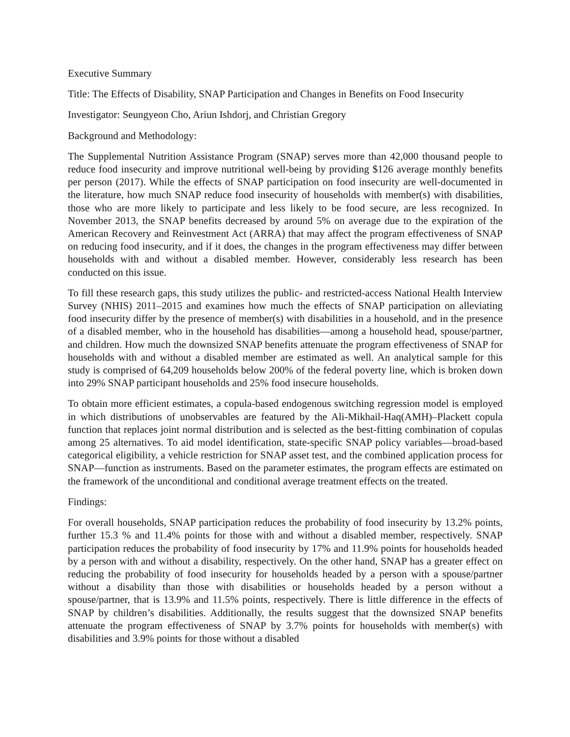Executive Summary
Title: The Effects of Disability, SNAP Participation and Changes in Benefits on Food Insecurity
Investigator: Seungyeon Cho, Ariun Ishdorj, and Christian Gregory
Background and Methodology:
The Supplemental Nutrition Assistance Program (SNAP) serves more than 42,000 thousand people to reduce food insecurity and improve nutritional well-being by providing $126 average monthly benefits per person (2017). While the effects of SNAP participation on food insecurity are well-documented in the literature, how much SNAP reduce food insecurity of households with member(s) with disabilities, those who are more likely to participate and less likely to be food secure, are less recognized. In November 2013, the SNAP benefits decreased by around 5% on average due to the expiration of the American Recovery and Reinvestment Act (ARRA) that may affect the program effectiveness of SNAP on reducing food insecurity, and if it does, the changes in the program effectiveness may differ between households with and without a disabled member. However, considerably less research has been conducted on this issue.
To fill these research gaps, this study utilizes the public- and restricted-access National Health Interview Survey (NHIS) 2011–2015 and examines how much the effects of SNAP participation on alleviating food insecurity differ by the presence of member(s) with disabilities in a household, and in the presence of a disabled member, who in the household has disabilities—among a household head, spouse/partner, and children. How much the downsized SNAP benefits attenuate the program effectiveness of SNAP for households with and without a disabled member are estimated as well. An analytical sample for this study is comprised of 64,209 households below 200% of the federal poverty line, which is broken down into 29% SNAP participant households and 25% food insecure households.
To obtain more efficient estimates, a copula-based endogenous switching regression model is employed in which distributions of unobservables are featured by the Ali-Mikhail-Haq(AMH)–Plackett copula function that replaces joint normal distribution and is selected as the best-fitting combination of copulas among 25 alternatives. To aid model identification, state-specific SNAP policy variables—broad-based categorical eligibility, a vehicle restriction for SNAP asset test, and the combined application process for SNAP—function as instruments. Based on the parameter estimates, the program effects are estimated on the framework of the unconditional and conditional average treatment effects on the treated.
Findings:
For overall households, SNAP participation reduces the probability of food insecurity by 13.2% points, further 15.3 % and 11.4% points for those with and without a disabled member, respectively. SNAP participation reduces the probability of food insecurity by 17% and 11.9% points for households headed by a person with and without a disability, respectively. On the other hand, SNAP has a greater effect on reducing the probability of food insecurity for households headed by a person with a spouse/partner without a disability than those with disabilities or households headed by a person without a spouse/partner, that is 13.9% and 11.5% points, respectively. There is little difference in the effects of SNAP by children’s disabilities. Additionally, the results suggest that the downsized SNAP benefits attenuate the program effectiveness of SNAP by 3.7% points for households with member(s) with disabilities and 3.9% points for those without a disabled